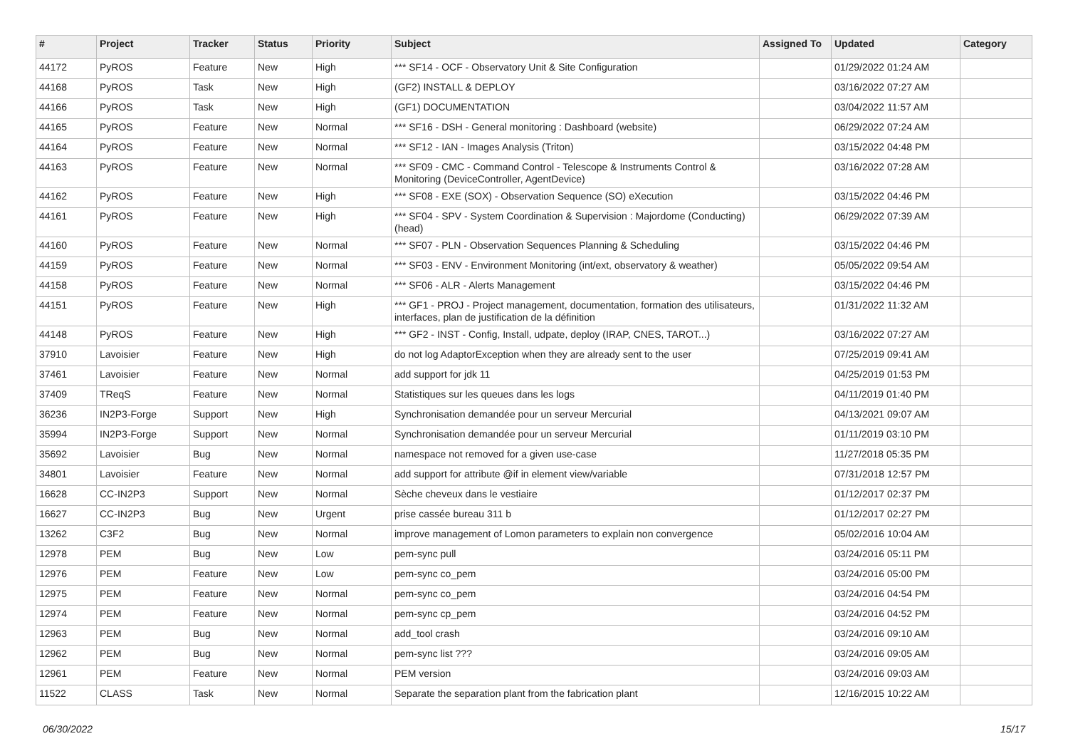| # | Project | Tracker | Status | Priority | Subject | Assigned To | Updated | Category |
| --- | --- | --- | --- | --- | --- | --- | --- | --- |
| 44172 | PyROS | Feature | New | High | *** SF14 - OCF - Observatory Unit & Site Configuration | | 01/29/2022 01:24 AM | |
| 44168 | PyROS | Task | New | High | (GF2) INSTALL & DEPLOY | | 03/16/2022 07:27 AM | |
| 44166 | PyROS | Task | New | High | (GF1) DOCUMENTATION | | 03/04/2022 11:57 AM | |
| 44165 | PyROS | Feature | New | Normal | *** SF16 - DSH - General monitoring : Dashboard (website) | | 06/29/2022 07:24 AM | |
| 44164 | PyROS | Feature | New | Normal | *** SF12 - IAN - Images Analysis (Triton) | | 03/15/2022 04:48 PM | |
| 44163 | PyROS | Feature | New | Normal | *** SF09 - CMC - Command Control - Telescope & Instruments Control & Monitoring (DeviceController, AgentDevice) | | 03/16/2022 07:28 AM | |
| 44162 | PyROS | Feature | New | High | *** SF08 - EXE (SOX) - Observation Sequence (SO) eXecution | | 03/15/2022 04:46 PM | |
| 44161 | PyROS | Feature | New | High | *** SF04 - SPV - System Coordination & Supervision : Majordome (Conducting) (head) | | 06/29/2022 07:39 AM | |
| 44160 | PyROS | Feature | New | Normal | *** SF07 - PLN - Observation Sequences Planning & Scheduling | | 03/15/2022 04:46 PM | |
| 44159 | PyROS | Feature | New | Normal | *** SF03 - ENV - Environment Monitoring (int/ext, observatory & weather) | | 05/05/2022 09:54 AM | |
| 44158 | PyROS | Feature | New | Normal | *** SF06 - ALR - Alerts Management | | 03/15/2022 04:46 PM | |
| 44151 | PyROS | Feature | New | High | *** GF1 - PROJ - Project management, documentation, formation des utilisateurs, interfaces, plan de justification de la définition | | 01/31/2022 11:32 AM | |
| 44148 | PyROS | Feature | New | High | *** GF2 - INST - Config, Install, udpate, deploy (IRAP, CNES, TAROT...) | | 03/16/2022 07:27 AM | |
| 37910 | Lavoisier | Feature | New | High | do not log AdaptorException when they are already sent to the user | | 07/25/2019 09:41 AM | |
| 37461 | Lavoisier | Feature | New | Normal | add support for jdk 11 | | 04/25/2019 01:53 PM | |
| 37409 | TReqS | Feature | New | Normal | Statistiques sur les queues dans les logs | | 04/11/2019 01:40 PM | |
| 36236 | IN2P3-Forge | Support | New | High | Synchronisation demandée pour un serveur Mercurial | | 04/13/2021 09:07 AM | |
| 35994 | IN2P3-Forge | Support | New | Normal | Synchronisation demandée pour un serveur Mercurial | | 01/11/2019 03:10 PM | |
| 35692 | Lavoisier | Bug | New | Normal | namespace not removed for a given use-case | | 11/27/2018 05:35 PM | |
| 34801 | Lavoisier | Feature | New | Normal | add support for attribute @if in element view/variable | | 07/31/2018 12:57 PM | |
| 16628 | CC-IN2P3 | Support | New | Normal | Sèche cheveux dans le vestiaire | | 01/12/2017 02:37 PM | |
| 16627 | CC-IN2P3 | Bug | New | Urgent | prise cassée bureau 311 b | | 01/12/2017 02:27 PM | |
| 13262 | C3F2 | Bug | New | Normal | improve management of Lomon parameters to explain non convergence | | 05/02/2016 10:04 AM | |
| 12978 | PEM | Bug | New | Low | pem-sync pull | | 03/24/2016 05:11 PM | |
| 12976 | PEM | Feature | New | Low | pem-sync co_pem | | 03/24/2016 05:00 PM | |
| 12975 | PEM | Feature | New | Normal | pem-sync co_pem | | 03/24/2016 04:54 PM | |
| 12974 | PEM | Feature | New | Normal | pem-sync cp_pem | | 03/24/2016 04:52 PM | |
| 12963 | PEM | Bug | New | Normal | add_tool crash | | 03/24/2016 09:10 AM | |
| 12962 | PEM | Bug | New | Normal | pem-sync list ??? | | 03/24/2016 09:05 AM | |
| 12961 | PEM | Feature | New | Normal | PEM version | | 03/24/2016 09:03 AM | |
| 11522 | CLASS | Task | New | Normal | Separate the separation plant from the fabrication plant | | 12/16/2015 10:22 AM | |
06/30/2022 15/17